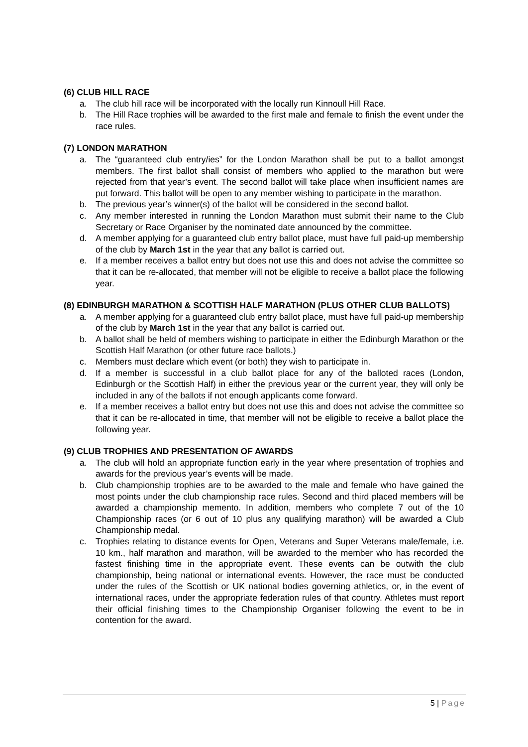(6) CLUB HILL RACE
a. The club hill race will be incorporated with the locally run Kinnoull Hill Race.
b. The Hill Race trophies will be awarded to the first male and female to finish the event under the race rules.
(7) LONDON MARATHON
a. The “guaranteed club entry/ies” for the London Marathon shall be put to a ballot amongst members. The first ballot shall consist of members who applied to the marathon but were rejected from that year’s event. The second ballot will take place when insufficient names are put forward. This ballot will be open to any member wishing to participate in the marathon.
b. The previous year’s winner(s) of the ballot will be considered in the second ballot.
c. Any member interested in running the London Marathon must submit their name to the Club Secretary or Race Organiser by the nominated date announced by the committee.
d. A member applying for a guaranteed club entry ballot place, must have full paid-up membership of the club by March 1st in the year that any ballot is carried out.
e. If a member receives a ballot entry but does not use this and does not advise the committee so that it can be re-allocated, that member will not be eligible to receive a ballot place the following year.
(8) EDINBURGH MARATHON & SCOTTISH HALF MARATHON (PLUS OTHER CLUB BALLOTS)
a. A member applying for a guaranteed club entry ballot place, must have full paid-up membership of the club by March 1st in the year that any ballot is carried out.
b. A ballot shall be held of members wishing to participate in either the Edinburgh Marathon or the Scottish Half Marathon (or other future race ballots.)
c. Members must declare which event (or both) they wish to participate in.
d. If a member is successful in a club ballot place for any of the balloted races (London, Edinburgh or the Scottish Half) in either the previous year or the current year, they will only be included in any of the ballots if not enough applicants come forward.
e. If a member receives a ballot entry but does not use this and does not advise the committee so that it can be re-allocated in time, that member will not be eligible to receive a ballot place the following year.
(9) CLUB TROPHIES AND PRESENTATION OF AWARDS
a. The club will hold an appropriate function early in the year where presentation of trophies and awards for the previous year’s events will be made.
b. Club championship trophies are to be awarded to the male and female who have gained the most points under the club championship race rules. Second and third placed members will be awarded a championship memento. In addition, members who complete 7 out of the 10 Championship races (or 6 out of 10 plus any qualifying marathon) will be awarded a Club Championship medal.
c. Trophies relating to distance events for Open, Veterans and Super Veterans male/female, i.e. 10 km., half marathon and marathon, will be awarded to the member who has recorded the fastest finishing time in the appropriate event. These events can be outwith the club championship, being national or international events. However, the race must be conducted under the rules of the Scottish or UK national bodies governing athletics, or, in the event of international races, under the appropriate federation rules of that country. Athletes must report their official finishing times to the Championship Organiser following the event to be in contention for the award.
5 | Page